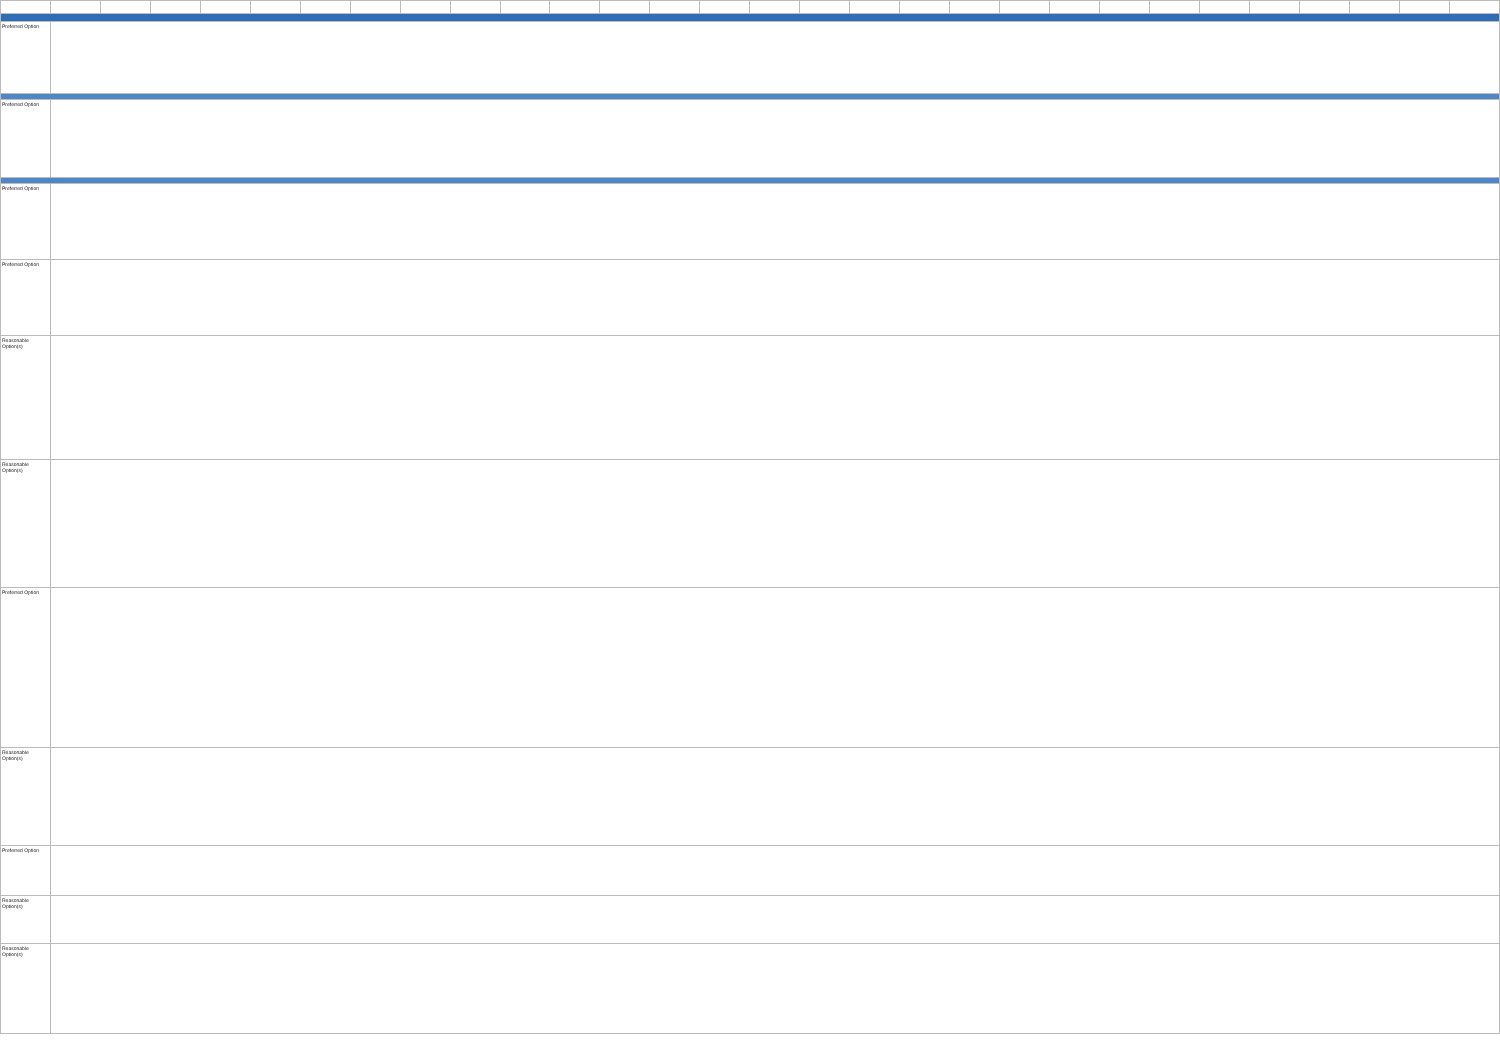| Preferred Option | | | | | | | | | | | | | | | | | | | | | | | | | | | | | |
| Preferred Option | | | | | | | | | | | | | | | | | | | | | | | | | | | | | |
| Preferred Option | | | | | | | | | | | | | | | | | | | | | | | | | | | | | |
| Preferred Option | | | | | | | | | | | | | | | | | | | | | | | | | | | | | |
| Reasonable Option(s) | | | | | | | | | | | | | | | | | | | | | | | | | | | | | |
| Reasonable Option(s) | | | | | | | | | | | | | | | | | | | | | | | | | | | | | |
| Preferred Option | | | | | | | | | | | | | | | | | | | | | | | | | | | | | |
| Reasonable Option(s) | | | | | | | | | | | | | | | | | | | | | | | | | | | | | |
| Preferred Option | | | | | | | | | | | | | | | | | | | | | | | | | | | | | |
| Reasonable Option(s) | | | | | | | | | | | | | | | | | | | | | | | | | | | | | |
| Reasonable Option(s) | | | | | | | | | | | | | | | | | | | | | | | | | | | | | |